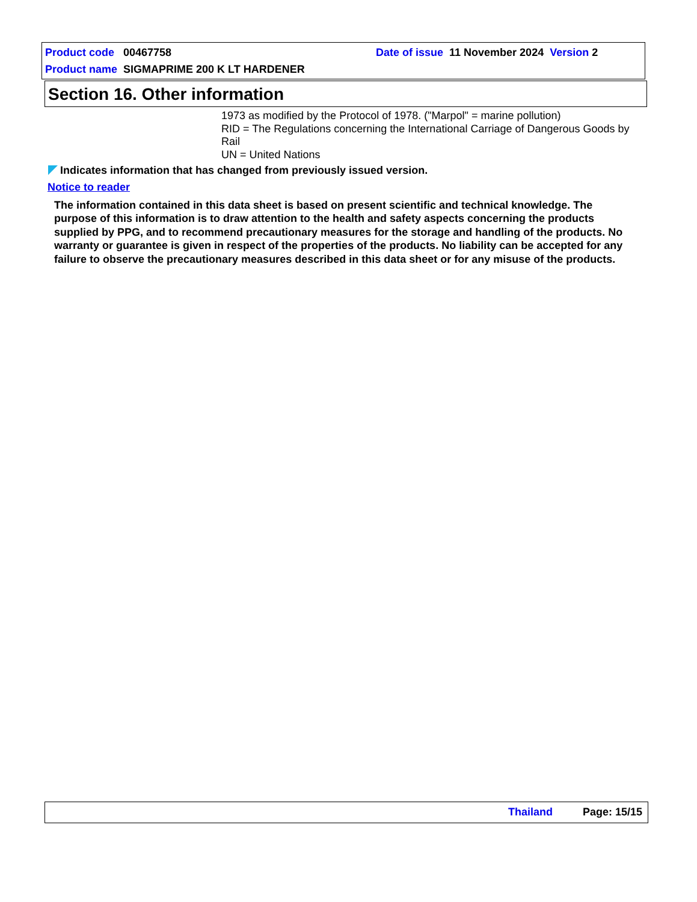Product code 00467758
Date of issue 11 November 2024 Version 2
Product name SIGMAPRIME 200 K LT HARDENER
Section 16. Other information
1973 as modified by the Protocol of 1978. ("Marpol" = marine pollution)
RID = The Regulations concerning the International Carriage of Dangerous Goods by Rail
UN = United Nations
Indicates information that has changed from previously issued version.
Notice to reader
The information contained in this data sheet is based on present scientific and technical knowledge. The purpose of this information is to draw attention to the health and safety aspects concerning the products supplied by PPG, and to recommend precautionary measures for the storage and handling of the products. No warranty or guarantee is given in respect of the properties of the products. No liability can be accepted for any failure to observe the precautionary measures described in this data sheet or for any misuse of the products.
Thailand Page: 15/15